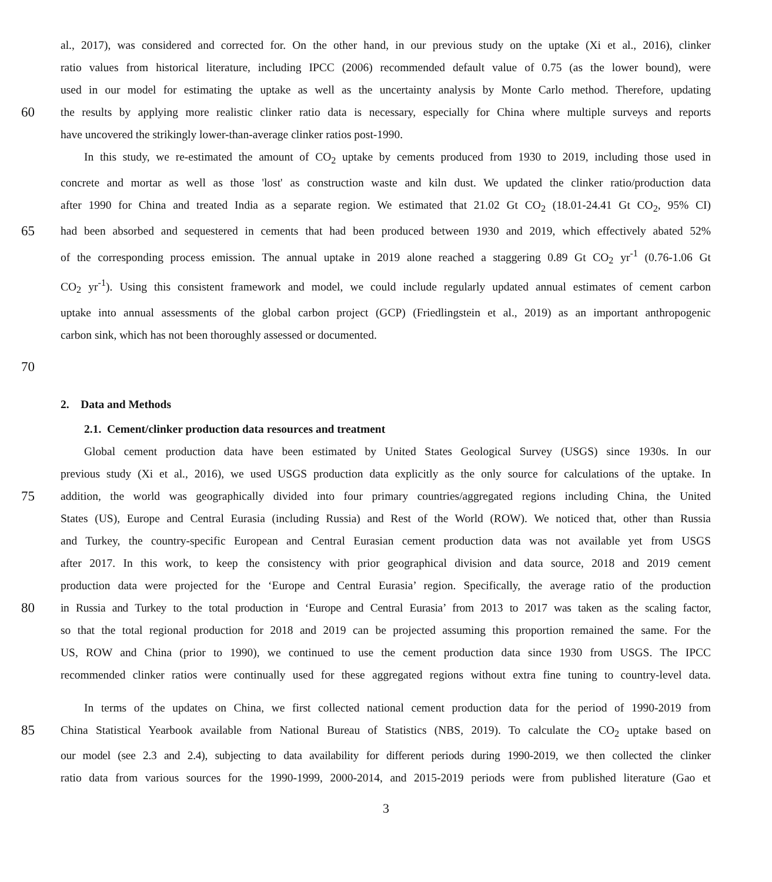al., 2017), was considered and corrected for. On the other hand, in our previous study on the uptake (Xi et al., 2016), clinker
ratio values from historical literature, including IPCC (2006) recommended default value of 0.75 (as the lower bound), were
used in our model for estimating the uptake as well as the uncertainty analysis by Monte Carlo method. Therefore, updating
60 the results by applying more realistic clinker ratio data is necessary, especially for China where multiple surveys and reports
have uncovered the strikingly lower-than-average clinker ratios post-1990.
In this study, we re-estimated the amount of CO<sub>2</sub> uptake by cements produced from 1930 to 2019, including those used in
concrete and mortar as well as those 'lost' as construction waste and kiln dust. We updated the clinker ratio/production data
after 1990 for China and treated India as a separate region. We estimated that 21.02 Gt CO<sub>2</sub> (18.01-24.41 Gt CO<sub>2</sub>, 95% CI)
65 had been absorbed and sequestered in cements that had been produced between 1930 and 2019, which effectively abated 52%
of the corresponding process emission. The annual uptake in 2019 alone reached a staggering 0.89 Gt CO<sub>2</sub> yr<sup>-1</sup> (0.76-1.06 Gt
CO<sub>2</sub> yr<sup>-1</sup>). Using this consistent framework and model, we could include regularly updated annual estimates of cement carbon
uptake into annual assessments of the global carbon project (GCP) (Friedlingstein et al., 2019) as an important anthropogenic
carbon sink, which has not been thoroughly assessed or documented.
70
2. Data and Methods
2.1. Cement/clinker production data resources and treatment
Global cement production data have been estimated by United States Geological Survey (USGS) since 1930s. In our
previous study (Xi et al., 2016), we used USGS production data explicitly as the only source for calculations of the uptake. In
75 addition, the world was geographically divided into four primary countries/aggregated regions including China, the United
States (US), Europe and Central Eurasia (including Russia) and Rest of the World (ROW). We noticed that, other than Russia
and Turkey, the country-specific European and Central Eurasian cement production data was not available yet from USGS
after 2017. In this work, to keep the consistency with prior geographical division and data source, 2018 and 2019 cement
production data were projected for the ‘Europe and Central Eurasia’ region. Specifically, the average ratio of the production
80 in Russia and Turkey to the total production in ‘Europe and Central Eurasia’ from 2013 to 2017 was taken as the scaling factor,
so that the total regional production for 2018 and 2019 can be projected assuming this proportion remained the same. For the
US, ROW and China (prior to 1990), we continued to use the cement production data since 1930 from USGS. The IPCC
recommended clinker ratios were continually used for these aggregated regions without extra fine tuning to country-level data.
In terms of the updates on China, we first collected national cement production data for the period of 1990-2019 from
85 China Statistical Yearbook available from National Bureau of Statistics (NBS, 2019). To calculate the CO<sub>2</sub> uptake based on
our model (see 2.3 and 2.4), subjecting to data availability for different periods during 1990-2019, we then collected the clinker
ratio data from various sources for the 1990-1999, 2000-2014, and 2015-2019 periods were from published literature (Gao et
3